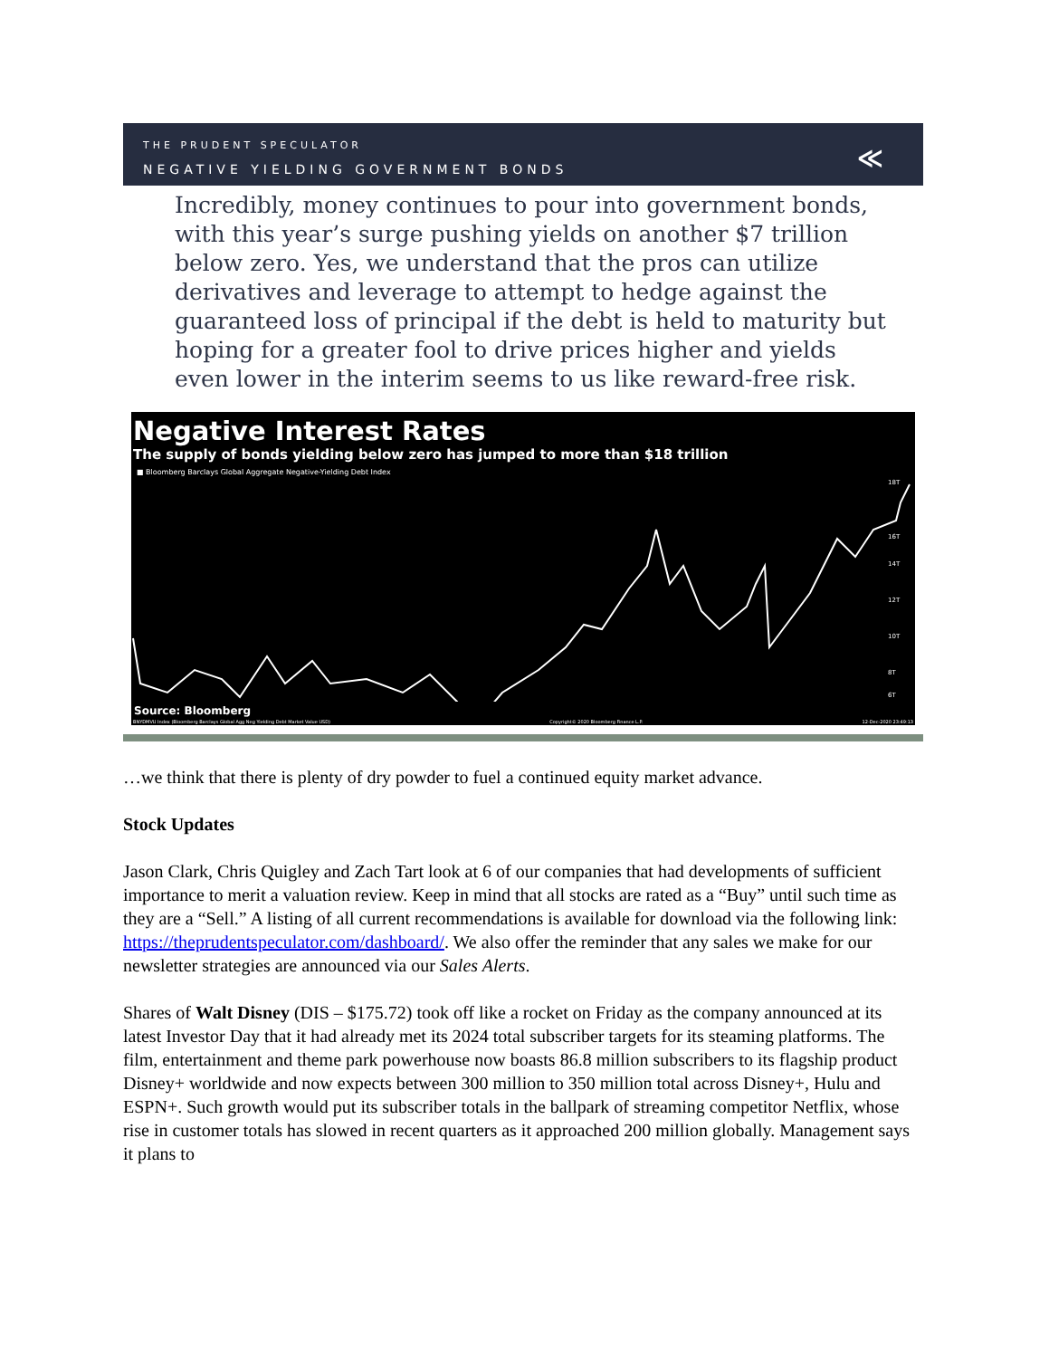THE PRUDENT SPECULATOR
NEGATIVE YIELDING GOVERNMENT BONDS
≪
Incredibly, money continues to pour into government bonds, with this year’s surge pushing yields on another $7 trillion below zero. Yes, we understand that the pros can utilize derivatives and leverage to attempt to hedge against the guaranteed loss of principal if the debt is held to maturity but hoping for a greater fool to drive prices higher and yields even lower in the interim seems to us like reward-free risk.
Negative Interest Rates
The supply of bonds yielding below zero has jumped to more than $18 trillion
■ Bloomberg Barclays Global Aggregate Negative-Yielding Debt Index
18T
16T
14T
12T
10T
8T
6T
Source: Bloomberg
BNYDMVU Index (Bloomberg Barclays Global Agg Neg Yielding Debt Market Value USD) Copyright© 2020 Bloomberg Finance L.P. 12-Dec-2020 23:49:13
…we think that there is plenty of dry powder to fuel a continued equity market advance.
Stock Updates
Jason Clark, Chris Quigley and Zach Tart look at 6 of our companies that had developments of sufficient importance to merit a valuation review. Keep in mind that all stocks are rated as a “Buy” until such time as they are a “Sell.” A listing of all current recommendations is available for download via the following link: https://theprudentspeculator.com/dashboard/. We also offer the reminder that any sales we make for our newsletter strategies are announced via our Sales Alerts.
Shares of Walt Disney (DIS – $175.72) took off like a rocket on Friday as the company announced at its latest Investor Day that it had already met its 2024 total subscriber targets for its steaming platforms. The film, entertainment and theme park powerhouse now boasts 86.8 million subscribers to its flagship product Disney+ worldwide and now expects between 300 million to 350 million total across Disney+, Hulu and ESPN+. Such growth would put its subscriber totals in the ballpark of streaming competitor Netflix, whose rise in customer totals has slowed in recent quarters as it approached 200 million globally. Management says it plans to